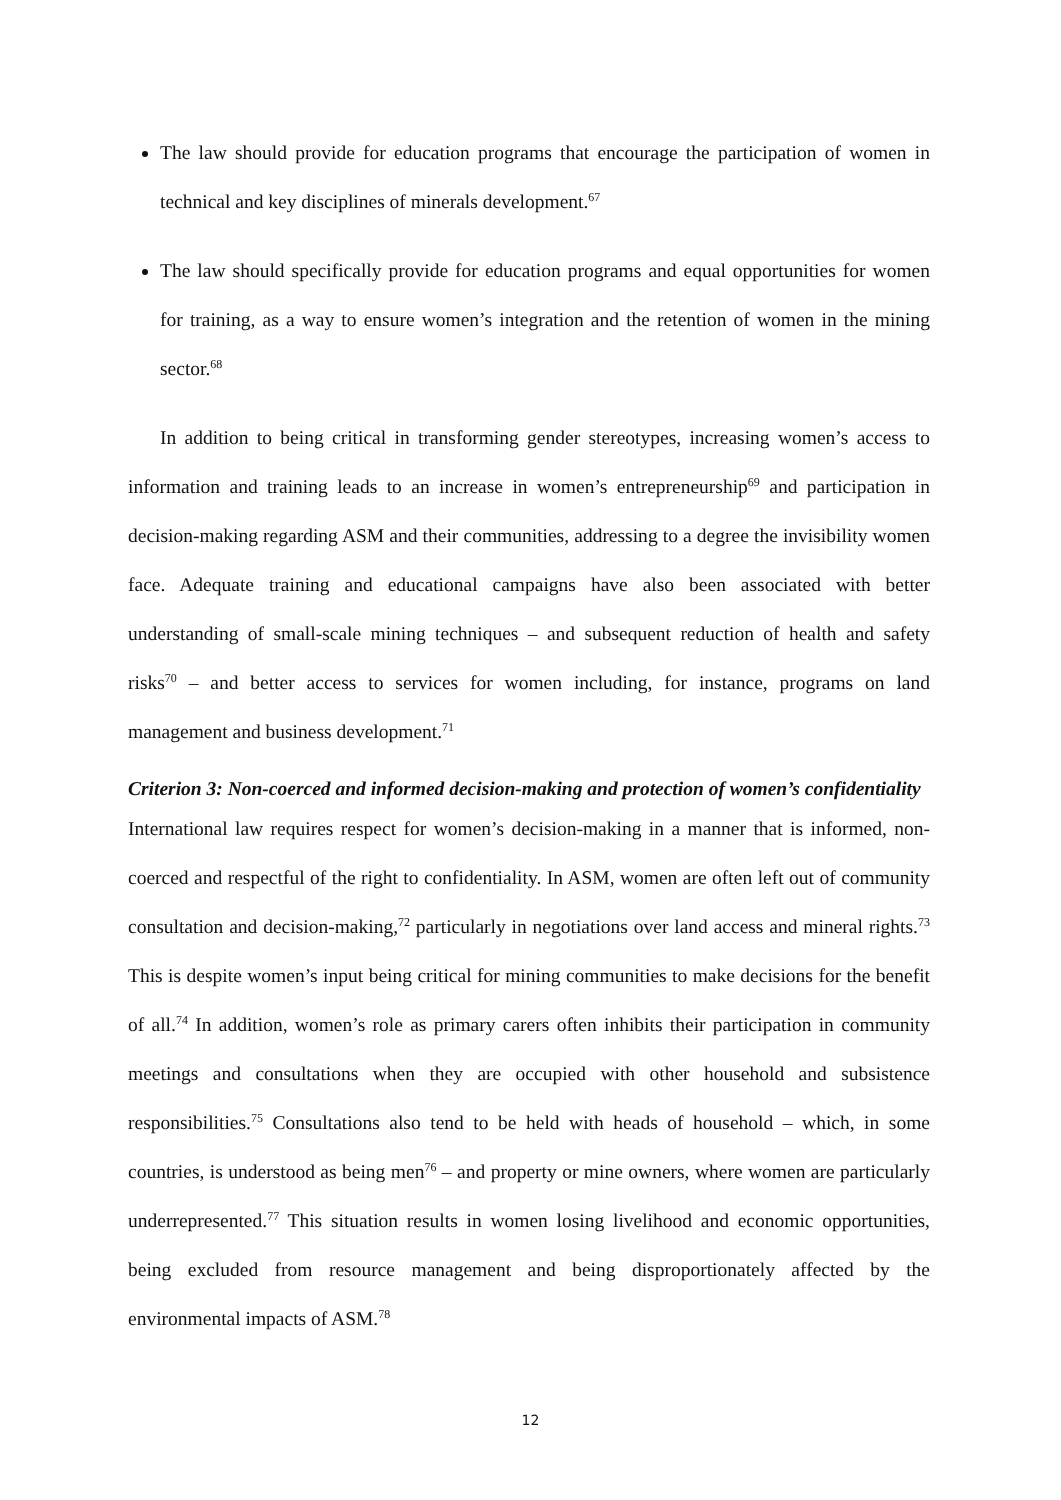The law should provide for education programs that encourage the participation of women in technical and key disciplines of minerals development.<sup>67</sup>
The law should specifically provide for education programs and equal opportunities for women for training, as a way to ensure women’s integration and the retention of women in the mining sector.<sup>68</sup>
In addition to being critical in transforming gender stereotypes, increasing women’s access to information and training leads to an increase in women’s entrepreneurship<sup>69</sup> and participation in decision-making regarding ASM and their communities, addressing to a degree the invisibility women face. Adequate training and educational campaigns have also been associated with better understanding of small-scale mining techniques – and subsequent reduction of health and safety risks<sup>70</sup> – and better access to services for women including, for instance, programs on land management and business development.<sup>71</sup>
Criterion 3: Non-coerced and informed decision-making and protection of women’s confidentiality
International law requires respect for women’s decision-making in a manner that is informed, non-coerced and respectful of the right to confidentiality. In ASM, women are often left out of community consultation and decision-making,<sup>72</sup> particularly in negotiations over land access and mineral rights.<sup>73</sup> This is despite women’s input being critical for mining communities to make decisions for the benefit of all.<sup>74</sup> In addition, women’s role as primary carers often inhibits their participation in community meetings and consultations when they are occupied with other household and subsistence responsibilities.<sup>75</sup> Consultations also tend to be held with heads of household – which, in some countries, is understood as being men<sup>76</sup> – and property or mine owners, where women are particularly underrepresented.<sup>77</sup> This situation results in women losing livelihood and economic opportunities, being excluded from resource management and being disproportionately affected by the environmental impacts of ASM.<sup>78</sup>
12